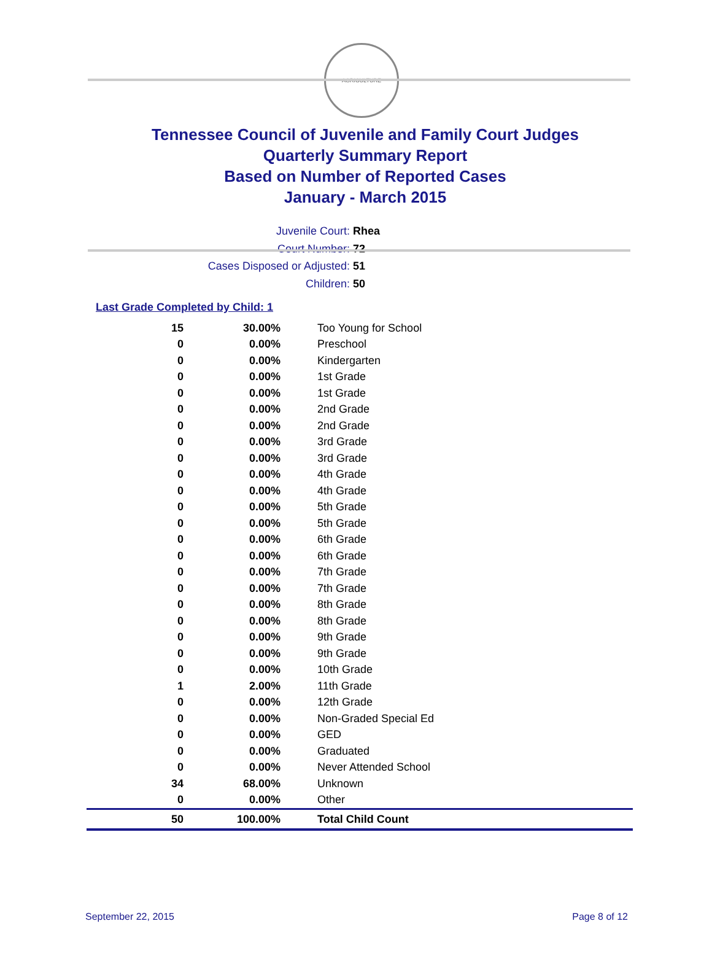AGRICULTURE
Tennessee Council of Juvenile and Family Court Judges
Quarterly Summary Report
Based on Number of Reported Cases
January - March 2015
Juvenile Court: Rhea
Court Number: 72
Cases Disposed or Adjusted: 51
Children: 50
Last Grade Completed by Child: 1
| 15 | 30.00% | Too Young for School |
| 0 | 0.00% | Preschool |
| 0 | 0.00% | Kindergarten |
| 0 | 0.00% | 1st Grade |
| 0 | 0.00% | 1st Grade |
| 0 | 0.00% | 2nd Grade |
| 0 | 0.00% | 2nd Grade |
| 0 | 0.00% | 3rd Grade |
| 0 | 0.00% | 3rd Grade |
| 0 | 0.00% | 4th Grade |
| 0 | 0.00% | 4th Grade |
| 0 | 0.00% | 5th Grade |
| 0 | 0.00% | 5th Grade |
| 0 | 0.00% | 6th Grade |
| 0 | 0.00% | 6th Grade |
| 0 | 0.00% | 7th Grade |
| 0 | 0.00% | 7th Grade |
| 0 | 0.00% | 8th Grade |
| 0 | 0.00% | 8th Grade |
| 0 | 0.00% | 9th Grade |
| 0 | 0.00% | 9th Grade |
| 0 | 0.00% | 10th Grade |
| 1 | 2.00% | 11th Grade |
| 0 | 0.00% | 12th Grade |
| 0 | 0.00% | Non-Graded Special Ed |
| 0 | 0.00% | GED |
| 0 | 0.00% | Graduated |
| 0 | 0.00% | Never Attended School |
| 34 | 68.00% | Unknown |
| 0 | 0.00% | Other |
| 50 | 100.00% | Total Child Count |
September 22, 2015 Page 8 of 12